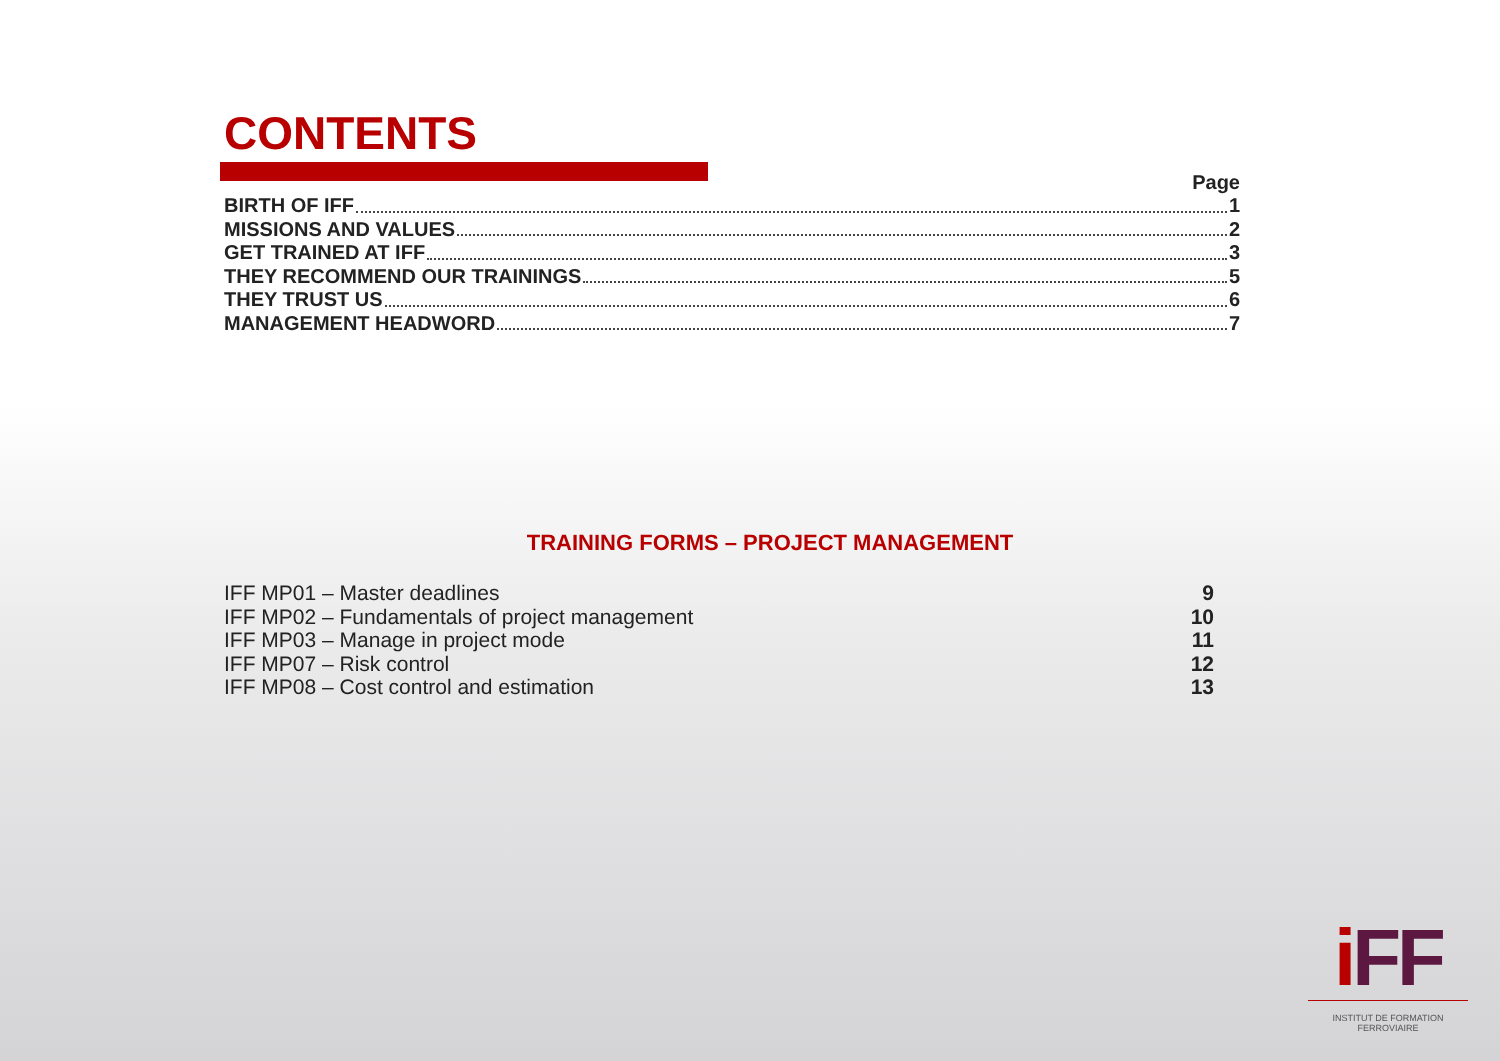CONTENTS
Page
BIRTH OF IFF 1
MISSIONS AND VALUES 2
GET TRAINED AT IFF 3
THEY RECOMMEND OUR TRAININGS 5
THEY TRUST US 6
MANAGEMENT HEADWORD 7
TRAINING FORMS – PROJECT MANAGEMENT
IFF MP01 – Master deadlines 9
IFF MP02 – Fundamentals of project management 10
IFF MP03 – Manage in project mode 11
IFF MP07 – Risk control 12
IFF MP08 – Cost control and estimation 13
i FF
INSTITUT DE FORMATION FERROVIAIRE